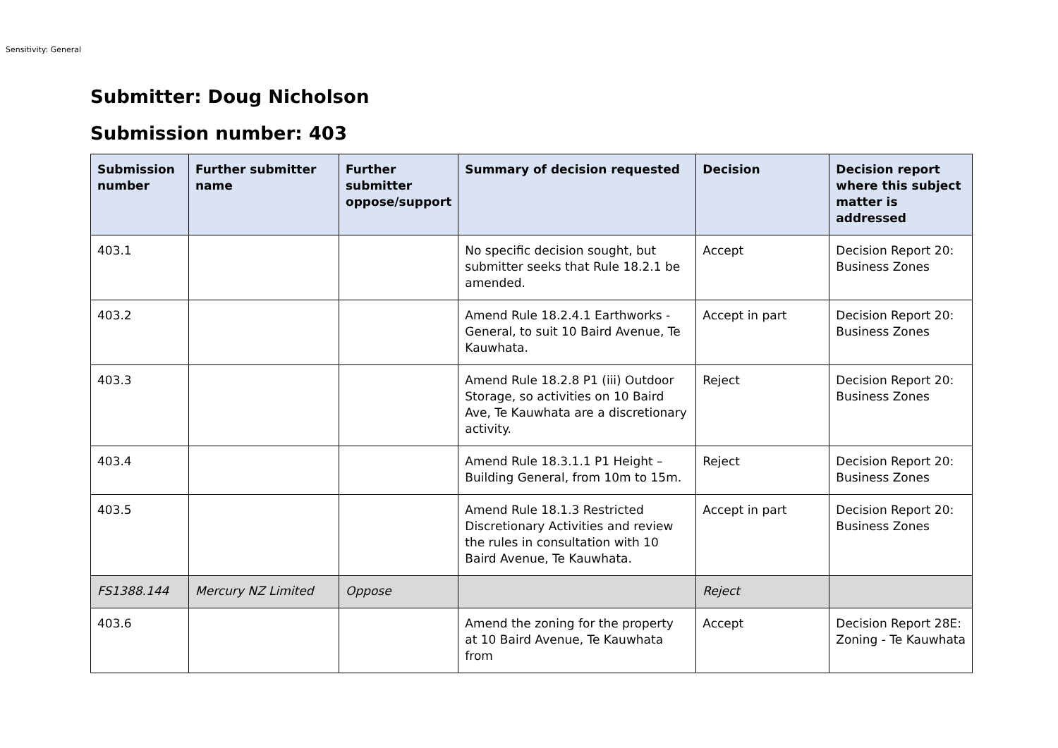Sensitivity: General
Submitter: Doug Nicholson
Submission number: 403
| Submission number | Further submitter name | Further submitter oppose/support | Summary of decision requested | Decision | Decision report where this subject matter is addressed |
| --- | --- | --- | --- | --- | --- |
| 403.1 | | | No specific decision sought, but submitter seeks that Rule 18.2.1 be amended. | Accept | Decision Report 20: Business Zones |
| 403.2 | | | Amend Rule 18.2.4.1 Earthworks - General, to suit 10 Baird Avenue, Te Kauwhata. | Accept in part | Decision Report 20: Business Zones |
| 403.3 | | | Amend Rule 18.2.8 P1 (iii) Outdoor Storage, so activities on 10 Baird Ave, Te Kauwhata are a discretionary activity. | Reject | Decision Report 20: Business Zones |
| 403.4 | | | Amend Rule 18.3.1.1 P1 Height – Building General, from 10m to 15m. | Reject | Decision Report 20: Business Zones |
| 403.5 | | | Amend Rule 18.1.3 Restricted Discretionary Activities and review the rules in consultation with 10 Baird Avenue, Te Kauwhata. | Accept in part | Decision Report 20: Business Zones |
| FS1388.144 | Mercury NZ Limited | Oppose | | Reject | |
| 403.6 | | | Amend the zoning for the property at 10 Baird Avenue, Te Kauwhata from | Accept | Decision Report 28E: Zoning - Te Kauwhata |